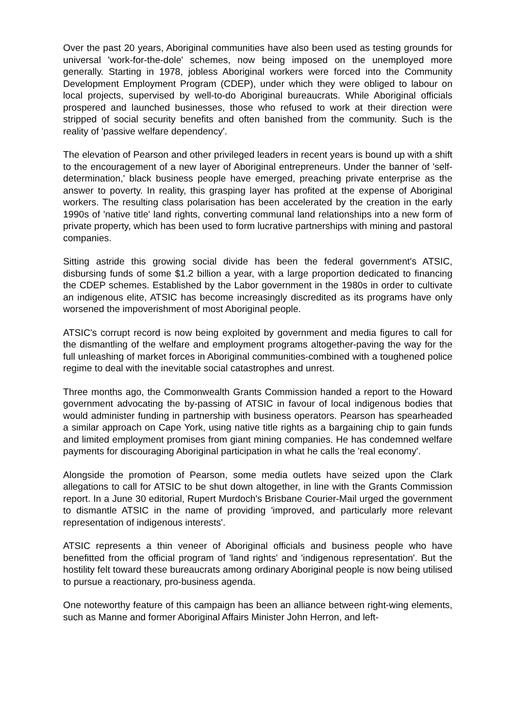Over the past 20 years, Aboriginal communities have also been used as testing grounds for universal 'work-for-the-dole' schemes, now being imposed on the unemployed more generally. Starting in 1978, jobless Aboriginal workers were forced into the Community Development Employment Program (CDEP), under which they were obliged to labour on local projects, supervised by well-to-do Aboriginal bureaucrats. While Aboriginal officials prospered and launched businesses, those who refused to work at their direction were stripped of social security benefits and often banished from the community. Such is the reality of 'passive welfare dependency'.
The elevation of Pearson and other privileged leaders in recent years is bound up with a shift to the encouragement of a new layer of Aboriginal entrepreneurs. Under the banner of 'self-determination,' black business people have emerged, preaching private enterprise as the answer to poverty. In reality, this grasping layer has profited at the expense of Aboriginal workers. The resulting class polarisation has been accelerated by the creation in the early 1990s of 'native title' land rights, converting communal land relationships into a new form of private property, which has been used to form lucrative partnerships with mining and pastoral companies.
Sitting astride this growing social divide has been the federal government's ATSIC, disbursing funds of some $1.2 billion a year, with a large proportion dedicated to financing the CDEP schemes. Established by the Labor government in the 1980s in order to cultivate an indigenous elite, ATSIC has become increasingly discredited as its programs have only worsened the impoverishment of most Aboriginal people.
ATSIC's corrupt record is now being exploited by government and media figures to call for the dismantling of the welfare and employment programs altogether-paving the way for the full unleashing of market forces in Aboriginal communities-combined with a toughened police regime to deal with the inevitable social catastrophes and unrest.
Three months ago, the Commonwealth Grants Commission handed a report to the Howard government advocating the by-passing of ATSIC in favour of local indigenous bodies that would administer funding in partnership with business operators. Pearson has spearheaded a similar approach on Cape York, using native title rights as a bargaining chip to gain funds and limited employment promises from giant mining companies. He has condemned welfare payments for discouraging Aboriginal participation in what he calls the 'real economy'.
Alongside the promotion of Pearson, some media outlets have seized upon the Clark allegations to call for ATSIC to be shut down altogether, in line with the Grants Commission report. In a June 30 editorial, Rupert Murdoch's Brisbane Courier-Mail urged the government to dismantle ATSIC in the name of providing 'improved, and particularly more relevant representation of indigenous interests'.
ATSIC represents a thin veneer of Aboriginal officials and business people who have benefitted from the official program of 'land rights' and 'indigenous representation'. But the hostility felt toward these bureaucrats among ordinary Aboriginal people is now being utilised to pursue a reactionary, pro-business agenda.
One noteworthy feature of this campaign has been an alliance between right-wing elements, such as Manne and former Aboriginal Affairs Minister John Herron, and left-